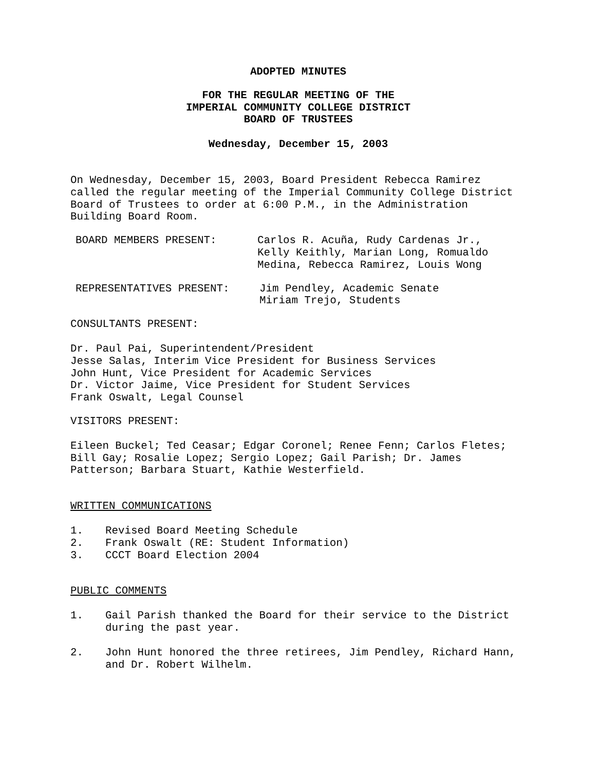ADOPTED MINUTES
FOR THE REGULAR MEETING OF THE
IMPERIAL COMMUNITY COLLEGE DISTRICT
BOARD OF TRUSTEES
Wednesday, December 15, 2003
On Wednesday, December 15, 2003, Board President Rebecca Ramirez
called the regular meeting of the Imperial Community College District
Board of Trustees to order at 6:00 P.M., in the Administration
Building Board Room.
BOARD MEMBERS PRESENT: Carlos R. Acuña, Rudy Cardenas Jr.,
Kelly Keithly, Marian Long, Romualdo
Medina, Rebecca Ramirez, Louis Wong
REPRESENTATIVES PRESENT: Jim Pendley, Academic Senate
Miriam Trejo, Students
CONSULTANTS PRESENT:
Dr. Paul Pai, Superintendent/President
Jesse Salas, Interim Vice President for Business Services
John Hunt, Vice President for Academic Services
Dr. Victor Jaime, Vice President for Student Services
Frank Oswalt, Legal Counsel
VISITORS PRESENT:
Eileen Buckel; Ted Ceasar; Edgar Coronel; Renee Fenn; Carlos Fletes;
Bill Gay; Rosalie Lopez; Sergio Lopez; Gail Parish; Dr. James
Patterson; Barbara Stuart, Kathie Westerfield.
WRITTEN COMMUNICATIONS
1. Revised Board Meeting Schedule
2. Frank Oswalt (RE: Student Information)
3. CCCT Board Election 2004
PUBLIC COMMENTS
1. Gail Parish thanked the Board for their service to the District
during the past year.
2. John Hunt honored the three retirees, Jim Pendley, Richard Hann,
and Dr. Robert Wilhelm.